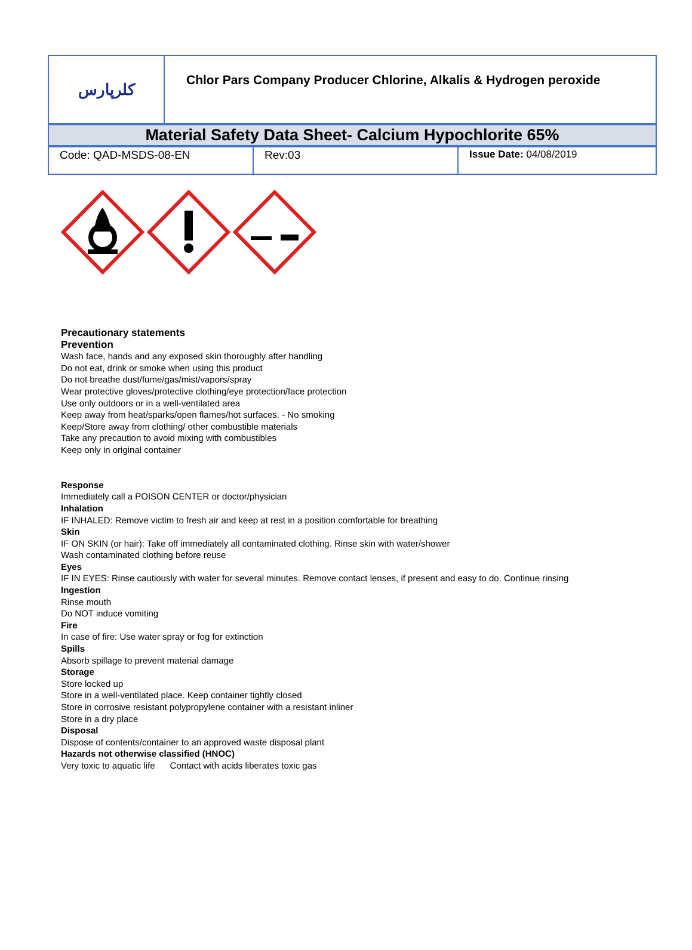| کلرپارس | Chlor Pars Company Producer Chlorine, Alkalis & Hydrogen peroxide |
| Material Safety Data Sheet- Calcium Hypochlorite 65% |
| Code: QAD-MSDS-08-EN | Rev:03 | Issue Date: 04/08/2019 |
Precautionary statements
Prevention
Wash face, hands and any exposed skin thoroughly after handling
Do not eat, drink or smoke when using this product
Do not breathe dust/fume/gas/mist/vapors/spray
Wear protective gloves/protective clothing/eye protection/face protection
Use only outdoors or in a well-ventilated area
Keep away from heat/sparks/open flames/hot surfaces. - No smoking
Keep/Store away from clothing/ other combustible materials
Take any precaution to avoid mixing with combustibles
Keep only in original container
Response
Immediately call a POISON CENTER or doctor/physician
Inhalation
IF INHALED: Remove victim to fresh air and keep at rest in a position comfortable for breathing
Skin
IF ON SKIN (or hair): Take off immediately all contaminated clothing. Rinse skin with water/shower
Wash contaminated clothing before reuse
Eyes
IF IN EYES: Rinse cautiously with water for several minutes. Remove contact lenses, if present and easy to do. Continue rinsing
Ingestion
Rinse mouth
Do NOT induce vomiting
Fire
In case of fire: Use water spray or fog for extinction
Spills
Absorb spillage to prevent material damage
Storage
Store locked up
Store in a well-ventilated place. Keep container tightly closed
Store in corrosive resistant polypropylene container with a resistant inliner
Store in a dry place
Disposal
Dispose of contents/container to an approved waste disposal plant
Hazards not otherwise classified (HNOC)
Very toxic to aquatic life Contact with acids liberates toxic gas